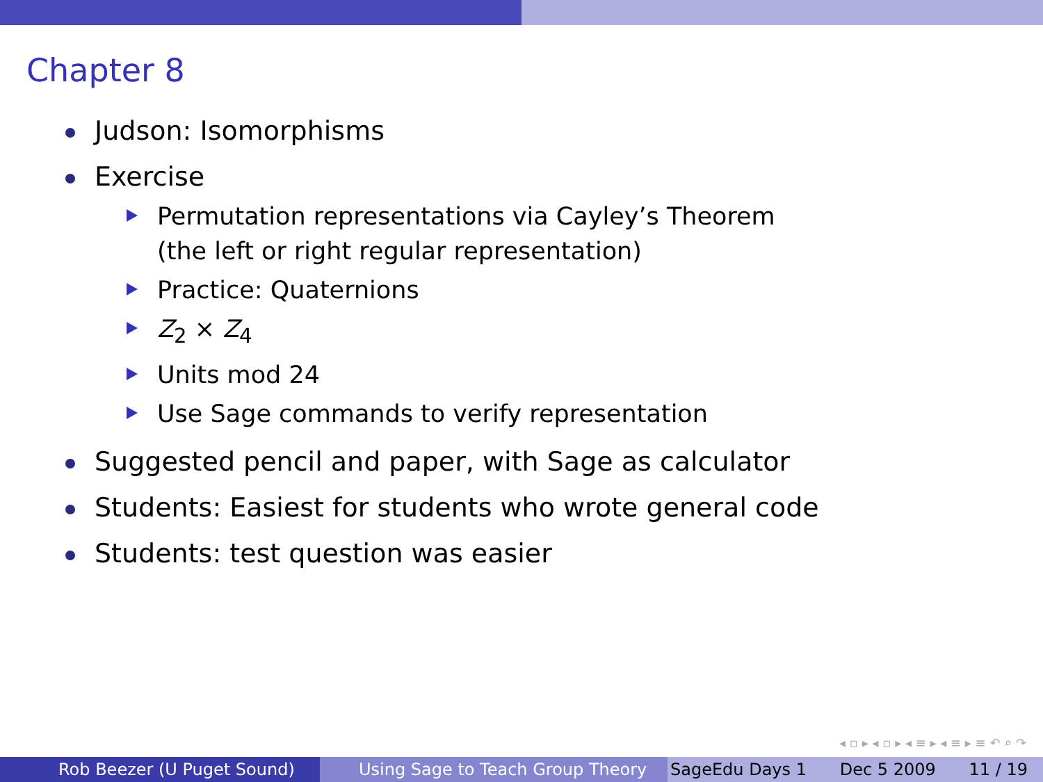Chapter 8
Judson: Isomorphisms
Exercise
Permutation representations via Cayley’s Theorem
(the left or right regular representation)
Practice: Quaternions
Z<sub>2</sub> × Z<sub>4</sub>
Units mod 24
Use Sage commands to verify representation
Suggested pencil and paper, with Sage as calculator
Students: Easiest for students who wrote general code
Students: test question was easier
◂ ▫ ▸ ◂ ▫ ▸ ◂ ≡ ▸ ◂ ≡ ▸ ≡ ↶ ⌕ ↷
Rob Beezer (U Puget Sound) Using Sage to Teach Group Theory SageEdu Days 1 Dec 5 2009 11 / 19